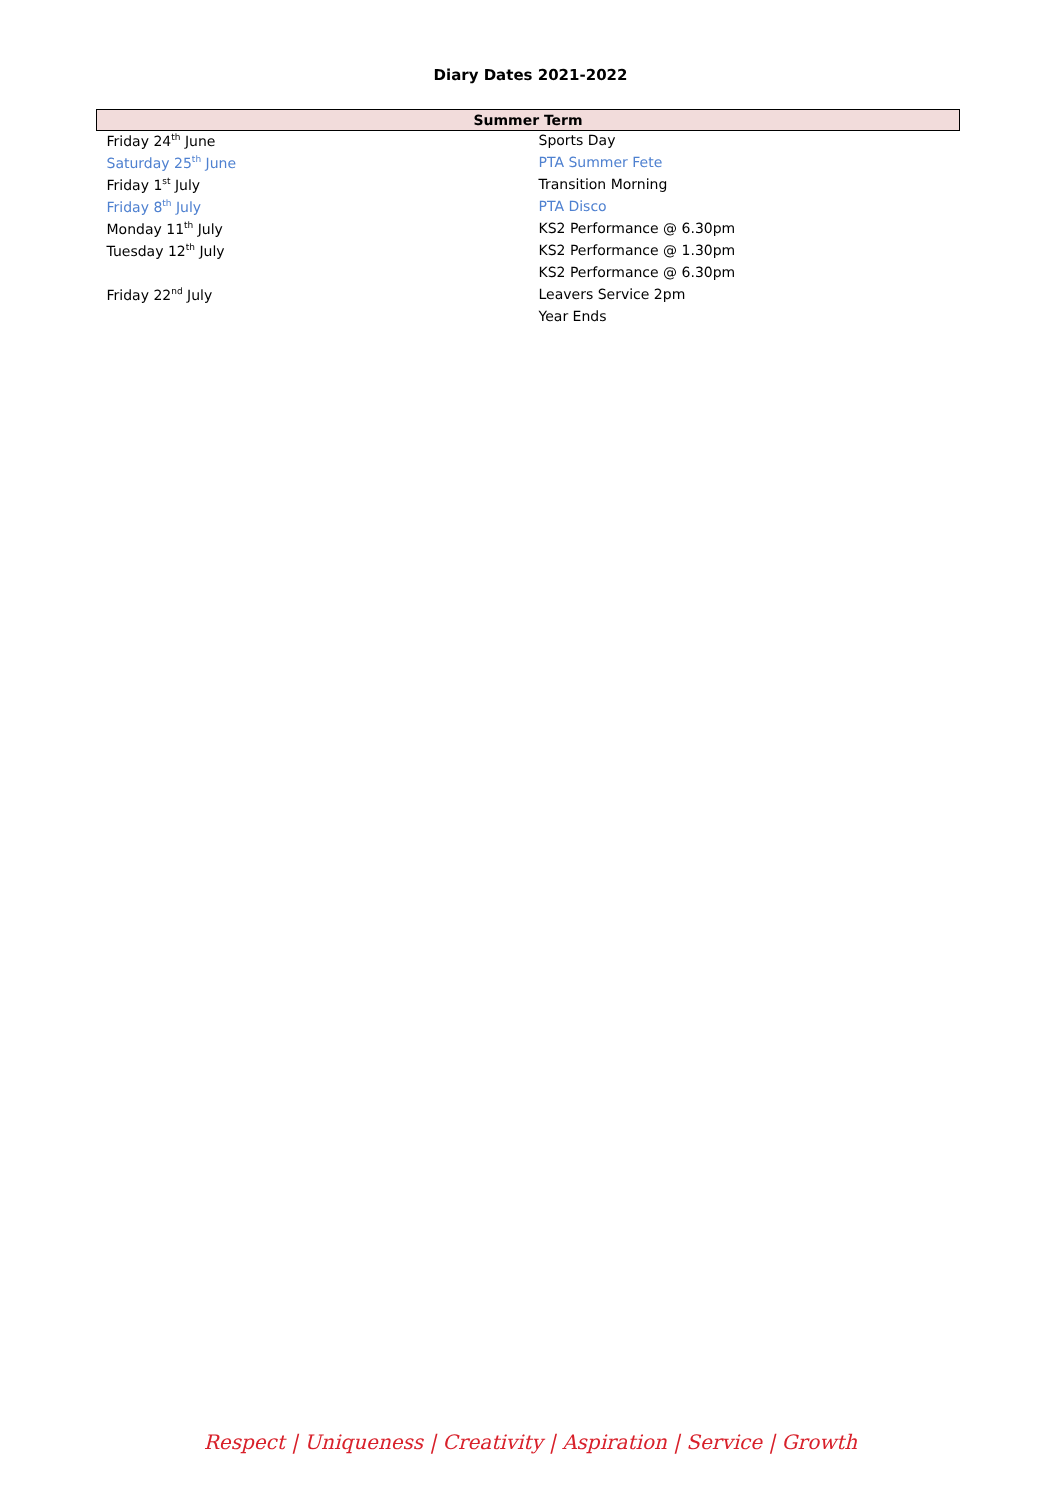Diary Dates 2021-2022
| Summer Term | |
| --- | --- |
| Friday 24<sup>th</sup> June | Sports Day |
| Saturday 25<sup>th</sup> June | PTA Summer Fete |
| Friday 1<sup>st</sup> July | Transition Morning |
| Friday 8<sup>th</sup> July | PTA Disco |
| Monday 11<sup>th</sup> July | KS2 Performance @ 6.30pm |
| Tuesday 12<sup>th</sup> July | KS2 Performance @ 1.30pm |
| | KS2 Performance @ 6.30pm |
| Friday 22<sup>nd</sup> July | Leavers Service 2pm |
| | Year Ends |
Respect | Uniqueness | Creativity | Aspiration | Service | Growth